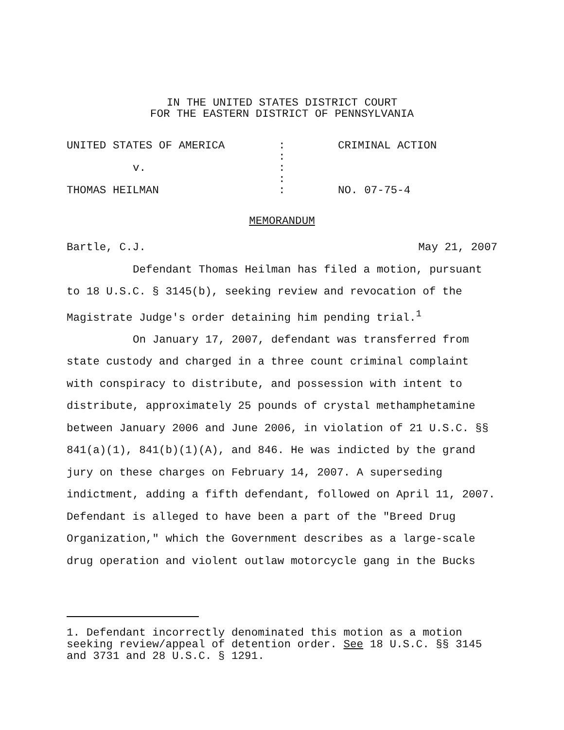IN THE UNITED STATES DISTRICT COURT
FOR THE EASTERN DISTRICT OF PENNSYLVANIA
| UNITED STATES OF AMERICA | : | CRIMINAL ACTION |
| | : | |
| v. | : | |
| | : | |
| THOMAS HEILMAN | : | NO. 07-75-4 |
MEMORANDUM
Bartle, C.J. May 21, 2007
Defendant Thomas Heilman has filed a motion, pursuant to 18 U.S.C. § 3145(b), seeking review and revocation of the Magistrate Judge's order detaining him pending trial.<sup>1</sup>
On January 17, 2007, defendant was transferred from state custody and charged in a three count criminal complaint with conspiracy to distribute, and possession with intent to distribute, approximately 25 pounds of crystal methamphetamine between January 2006 and June 2006, in violation of 21 U.S.C. §§ 841(a)(1), 841(b)(1)(A), and 846. He was indicted by the grand jury on these charges on February 14, 2007. A superseding indictment, adding a fifth defendant, followed on April 11, 2007. Defendant is alleged to have been a part of the "Breed Drug Organization," which the Government describes as a large-scale drug operation and violent outlaw motorcycle gang in the Bucks
1. Defendant incorrectly denominated this motion as a motion seeking review/appeal of detention order. See 18 U.S.C. §§ 3145 and 3731 and 28 U.S.C. § 1291.